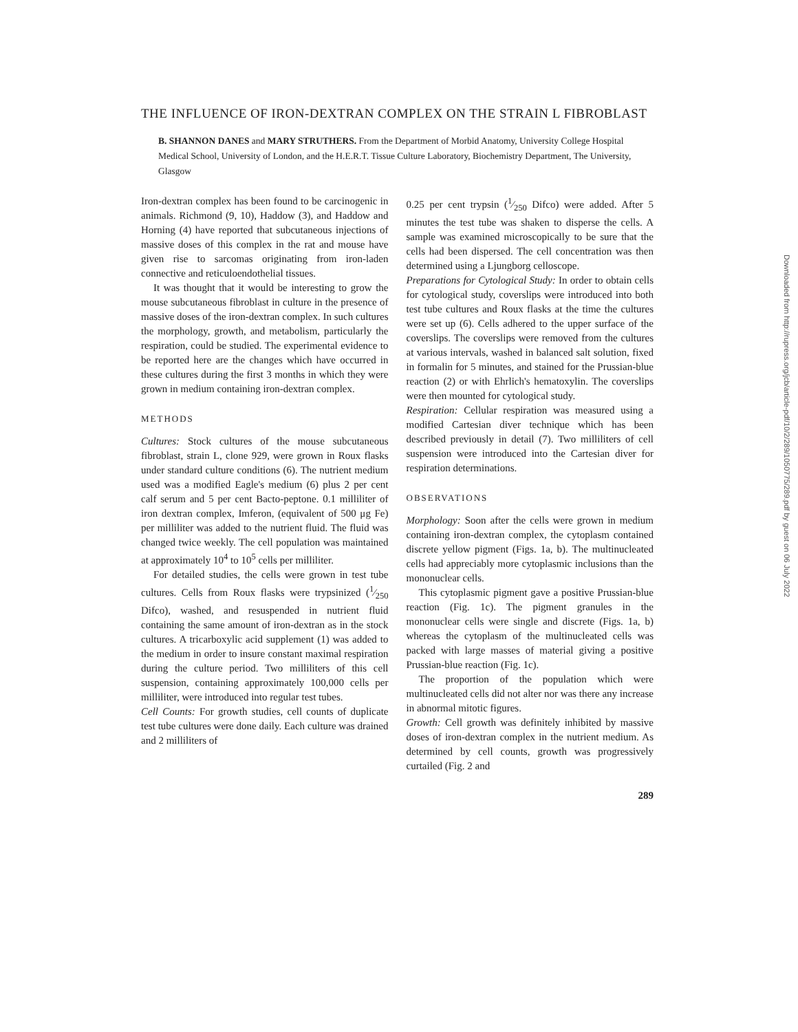THE INFLUENCE OF IRON-DEXTRAN COMPLEX ON THE STRAIN L FIBROBLAST
B. SHANNON DANES and MARY STRUTHERS. From the Department of Morbid Anatomy, University College Hospital Medical School, University of London, and the H.E.R.T. Tissue Culture Laboratory, Biochemistry Department, The University, Glasgow
Iron-dextran complex has been found to be carcinogenic in animals. Richmond (9, 10), Haddow (3), and Haddow and Horning (4) have reported that subcutaneous injections of massive doses of this complex in the rat and mouse have given rise to sarcomas originating from iron-laden connective and reticuloendothelial tissues.
It was thought that it would be interesting to grow the mouse subcutaneous fibroblast in culture in the presence of massive doses of the iron-dextran complex. In such cultures the morphology, growth, and metabolism, particularly the respiration, could be studied. The experimental evidence to be reported here are the changes which have occurred in these cultures during the first 3 months in which they were grown in medium containing iron-dextran complex.
METHODS
Cultures: Stock cultures of the mouse subcutaneous fibroblast, strain L, clone 929, were grown in Roux flasks under standard culture conditions (6). The nutrient medium used was a modified Eagle's medium (6) plus 2 per cent calf serum and 5 per cent Bacto-peptone. 0.1 milliliter of iron dextran complex, Imferon, (equivalent of 500 μg Fe) per milliliter was added to the nutrient fluid. The fluid was changed twice weekly. The cell population was maintained at approximately 10<sup>4</sup> to 10<sup>5</sup> cells per milliliter.
For detailed studies, the cells were grown in test tube cultures. Cells from Roux flasks were trypsinized (1⁄250 Difco), washed, and resuspended in nutrient fluid containing the same amount of iron-dextran as in the stock cultures. A tricarboxylic acid supplement (1) was added to the medium in order to insure constant maximal respiration during the culture period. Two milliliters of this cell suspension, containing approximately 100,000 cells per milliliter, were introduced into regular test tubes.
Cell Counts: For growth studies, cell counts of duplicate test tube cultures were done daily. Each culture was drained and 2 milliliters of
0.25 per cent trypsin (1⁄250 Difco) were added. After 5 minutes the test tube was shaken to disperse the cells. A sample was examined microscopically to be sure that the cells had been dispersed. The cell concentration was then determined using a Ljungborg celloscope.
Preparations for Cytological Study: In order to obtain cells for cytological study, coverslips were introduced into both test tube cultures and Roux flasks at the time the cultures were set up (6). Cells adhered to the upper surface of the coverslips. The coverslips were removed from the cultures at various intervals, washed in balanced salt solution, fixed in formalin for 5 minutes, and stained for the Prussian-blue reaction (2) or with Ehrlich's hematoxylin. The coverslips were then mounted for cytological study.
Respiration: Cellular respiration was measured using a modified Cartesian diver technique which has been described previously in detail (7). Two milliliters of cell suspension were introduced into the Cartesian diver for respiration determinations.
OBSERVATIONS
Morphology: Soon after the cells were grown in medium containing iron-dextran complex, the cytoplasm contained discrete yellow pigment (Figs. 1a, b). The multinucleated cells had appreciably more cytoplasmic inclusions than the mononuclear cells.
This cytoplasmic pigment gave a positive Prussian-blue reaction (Fig. 1c). The pigment granules in the mononuclear cells were single and discrete (Figs. 1a, b) whereas the cytoplasm of the multinucleated cells was packed with large masses of material giving a positive Prussian-blue reaction (Fig. 1c).
The proportion of the population which were multinucleated cells did not alter nor was there any increase in abnormal mitotic figures.
Growth: Cell growth was definitely inhibited by massive doses of iron-dextran complex in the nutrient medium. As determined by cell counts, growth was progressively curtailed (Fig. 2 and
289
Downloaded from http://rupress.org/jcb/article-pdf/10/2/289/1050775/289.pdf by guest on 06 July 2022